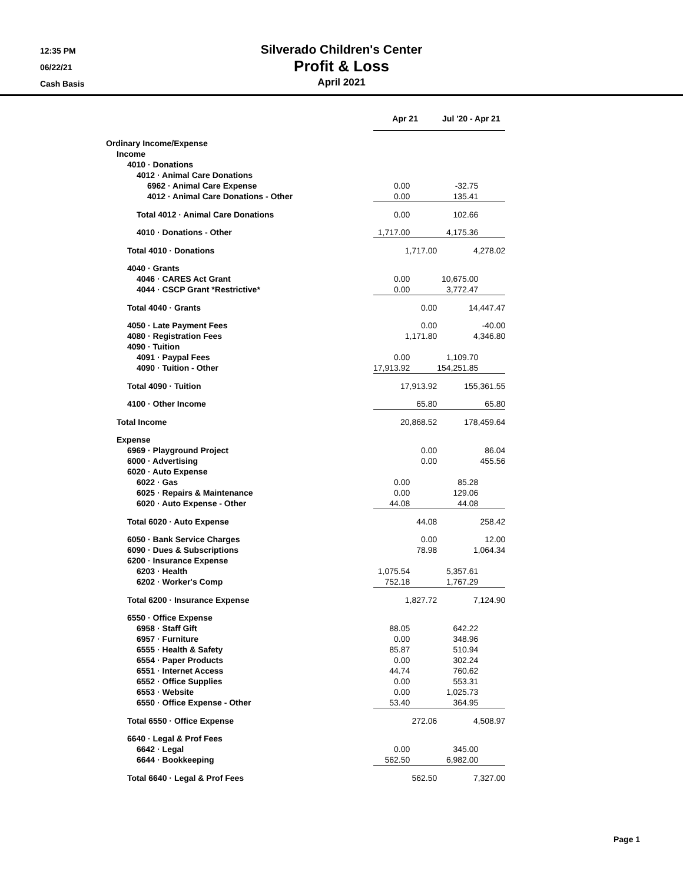12:35 PM
06/22/21
Cash Basis
Silverado Children's Center
Profit & Loss
April 2021
| | Apr 21 | | Jul '20 - Apr 21 |
| --- | --- | --- | --- |
| Ordinary Income/Expense | | | |
| Income | | | |
| 4010 · Donations | | | |
| 4012 · Animal Care Donations | | | |
| 6962 · Animal Care Expense | 0.00 | | -32.75 |
| 4012 · Animal Care Donations - Other | 0.00 | | 135.41 |
| Total 4012 · Animal Care Donations | 0.00 | | 102.66 |
| 4010 · Donations - Other | 1,717.00 | | 4,175.36 |
| Total 4010 · Donations | 1,717.00 | | 4,278.02 |
| 4040 · Grants | | | |
| 4046 · CARES Act Grant | 0.00 | | 10,675.00 |
| 4044 · CSCP Grant *Restrictive* | 0.00 | | 3,772.47 |
| Total 4040 · Grants | 0.00 | | 14,447.47 |
| 4050 · Late Payment Fees | 0.00 | | -40.00 |
| 4080 · Registration Fees | 1,171.80 | | 4,346.80 |
| 4090 · Tuition | | | |
| 4091 · Paypal Fees | 0.00 | | 1,109.70 |
| 4090 · Tuition - Other | 17,913.92 | | 154,251.85 |
| Total 4090 · Tuition | 17,913.92 | | 155,361.55 |
| 4100 · Other Income | 65.80 | | 65.80 |
| Total Income | 20,868.52 | | 178,459.64 |
| Expense | | | |
| 6969 · Playground Project | 0.00 | | 86.04 |
| 6000 · Advertising | 0.00 | | 455.56 |
| 6020 · Auto Expense | | | |
| 6022 · Gas | 0.00 | | 85.28 |
| 6025 · Repairs & Maintenance | 0.00 | | 129.06 |
| 6020 · Auto Expense - Other | 44.08 | | 44.08 |
| Total 6020 · Auto Expense | 44.08 | | 258.42 |
| 6050 · Bank Service Charges | 0.00 | | 12.00 |
| 6090 · Dues & Subscriptions | 78.98 | | 1,064.34 |
| 6200 · Insurance Expense | | | |
| 6203 · Health | 1,075.54 | | 5,357.61 |
| 6202 · Worker's Comp | 752.18 | | 1,767.29 |
| Total 6200 · Insurance Expense | 1,827.72 | | 7,124.90 |
| 6550 · Office Expense | | | |
| 6958 · Staff Gift | 88.05 | | 642.22 |
| 6957 · Furniture | 0.00 | | 348.96 |
| 6555 · Health & Safety | 85.87 | | 510.94 |
| 6554 · Paper Products | 0.00 | | 302.24 |
| 6551 · Internet Access | 44.74 | | 760.62 |
| 6552 · Office Supplies | 0.00 | | 553.31 |
| 6553 · Website | 0.00 | | 1,025.73 |
| 6550 · Office Expense - Other | 53.40 | | 364.95 |
| Total 6550 · Office Expense | 272.06 | | 4,508.97 |
| 6640 · Legal & Prof Fees | | | |
| 6642 · Legal | 0.00 | | 345.00 |
| 6644 · Bookkeeping | 562.50 | | 6,982.00 |
| Total 6640 · Legal & Prof Fees | 562.50 | | 7,327.00 |
Page 1